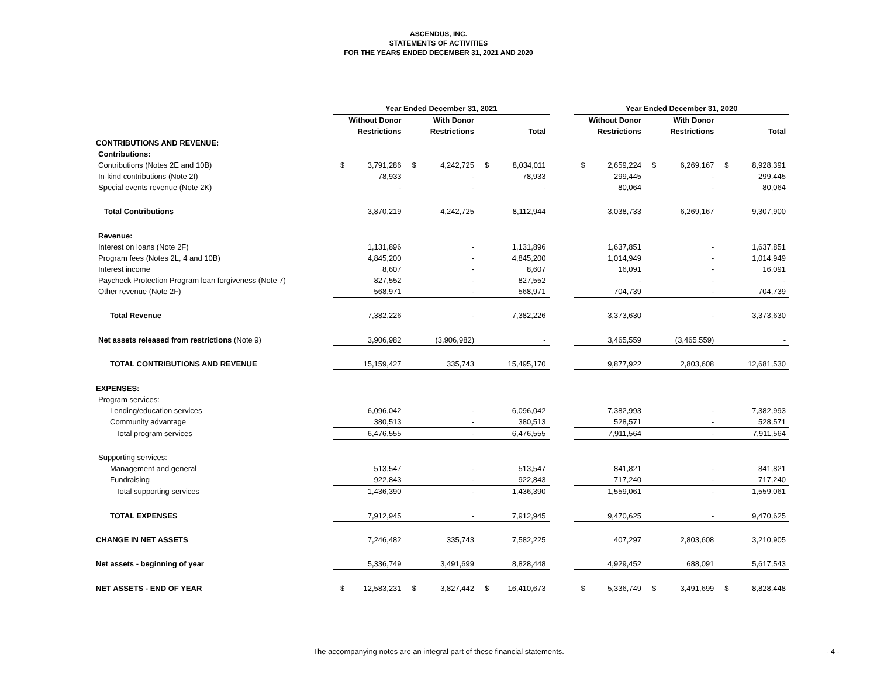ASCENDUS, INC.
STATEMENTS OF ACTIVITIES
FOR THE YEARS ENDED DECEMBER 31, 2021 AND 2020
| | Year Ended December 31, 2021 | | | | | | | Year Ended December 31, 2020 | | | | | |
| --- | --- | --- | --- | --- | --- | --- | --- | --- | --- | --- | --- | --- | --- |
| | Without Donor | | With Donor | | | | | Without Donor | | With Donor | | | |
| | Restrictions | | Restrictions | | Total | | | Restrictions | | Restrictions | | Total | |
| CONTRIBUTIONS AND REVENUE: | | | | | | | | | | | | | |
| Contributions: | | | | | | | | | | | | | |
| Contributions (Notes 2E and 10B) | $ | 3,791,286 | $ | 4,242,725 | $ | 8,034,011 | | $ | 2,659,224 | $ | 6,269,167 | $ | 8,928,391 |
| In-kind contributions (Note 2I) | | 78,933 | | - | | 78,933 | | | 299,445 | | - | | 299,445 |
| Special events revenue (Note 2K) | | - | | - | | - | | | 80,064 | | - | | 80,064 |
| Total Contributions | | 3,870,219 | | 4,242,725 | | 8,112,944 | | | 3,038,733 | | 6,269,167 | | 9,307,900 |
| Revenue: | | | | | | | | | | | | | |
| Interest on loans (Note 2F) | | 1,131,896 | | - | | 1,131,896 | | | 1,637,851 | | - | | 1,637,851 |
| Program fees (Notes 2L, 4 and 10B) | | 4,845,200 | | - | | 4,845,200 | | | 1,014,949 | | - | | 1,014,949 |
| Interest income | | 8,607 | | - | | 8,607 | | | 16,091 | | - | | 16,091 |
| Paycheck Protection Program loan forgiveness (Note 7) | | 827,552 | | - | | 827,552 | | | - | | - | | - |
| Other revenue (Note 2F) | | 568,971 | | - | | 568,971 | | | 704,739 | | - | | 704,739 |
| Total Revenue | | 7,382,226 | | - | | 7,382,226 | | | 3,373,630 | | - | | 3,373,630 |
| Net assets released from restrictions (Note 9) | | 3,906,982 | | (3,906,982) | | - | | | 3,465,559 | | (3,465,559) | | - |
| TOTAL CONTRIBUTIONS AND REVENUE | | 15,159,427 | | 335,743 | | 15,495,170 | | | 9,877,922 | | 2,803,608 | | 12,681,530 |
| EXPENSES: | | | | | | | | | | | | | |
| Program services: | | | | | | | | | | | | | |
| Lending/education services | | 6,096,042 | | - | | 6,096,042 | | | 7,382,993 | | - | | 7,382,993 |
| Community advantage | | 380,513 | | - | | 380,513 | | | 528,571 | | - | | 528,571 |
| Total program services | | 6,476,555 | | - | | 6,476,555 | | | 7,911,564 | | - | | 7,911,564 |
| Supporting services: | | | | | | | | | | | | | |
| Management and general | | 513,547 | | - | | 513,547 | | | 841,821 | | - | | 841,821 |
| Fundraising | | 922,843 | | - | | 922,843 | | | 717,240 | | - | | 717,240 |
| Total supporting services | | 1,436,390 | | - | | 1,436,390 | | | 1,559,061 | | - | | 1,559,061 |
| TOTAL EXPENSES | | 7,912,945 | | - | | 7,912,945 | | | 9,470,625 | | - | | 9,470,625 |
| CHANGE IN NET ASSETS | | 7,246,482 | | 335,743 | | 7,582,225 | | | 407,297 | | 2,803,608 | | 3,210,905 |
| Net assets - beginning of year | | 5,336,749 | | 3,491,699 | | 8,828,448 | | | 4,929,452 | | 688,091 | | 5,617,543 |
| NET ASSETS - END OF YEAR | $ | 12,583,231 | $ | 3,827,442 | $ | 16,410,673 | | $ | 5,336,749 | $ | 3,491,699 | $ | 8,828,448 |
The accompanying notes are an integral part of these financial statements. - 4 -